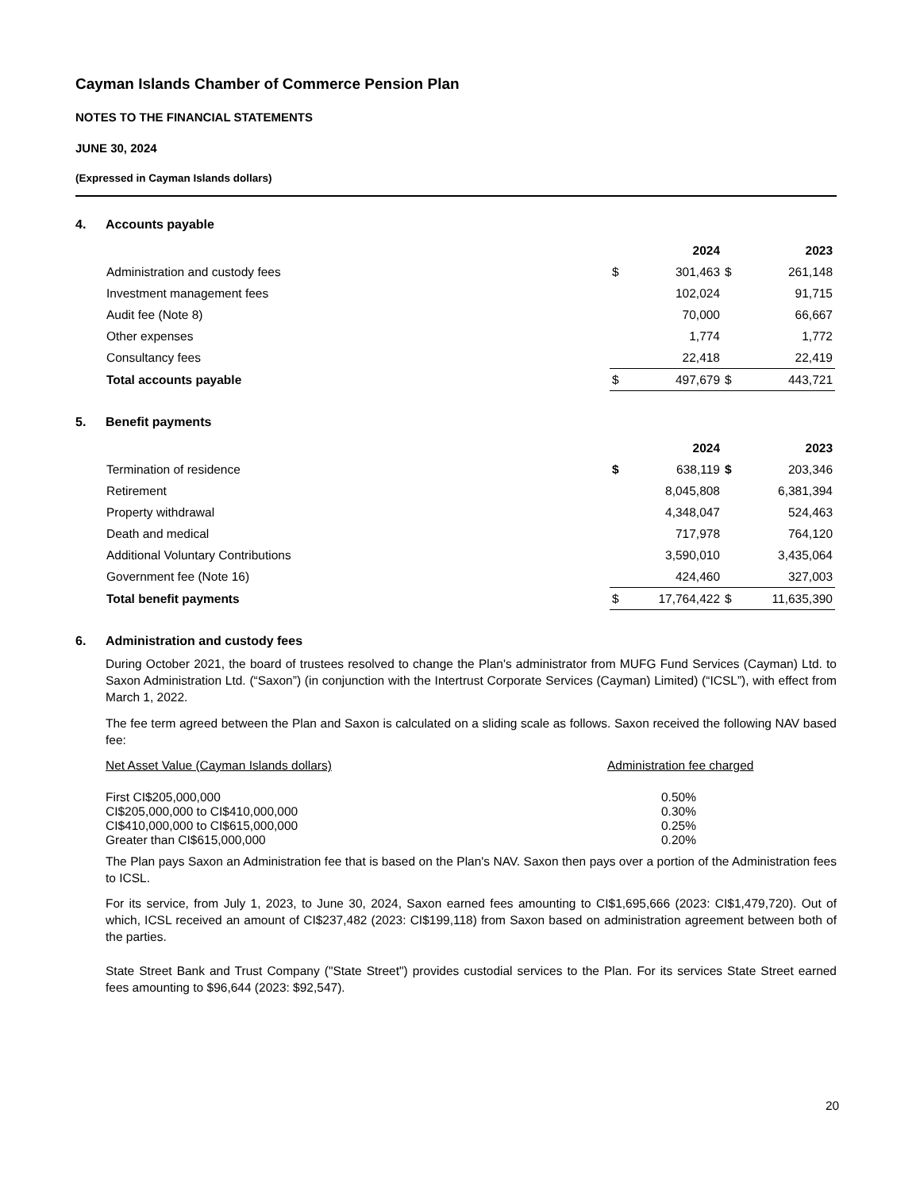Cayman Islands Chamber of Commerce Pension Plan
NOTES TO THE FINANCIAL STATEMENTS
JUNE 30, 2024
(Expressed in Cayman Islands dollars)
4. Accounts payable
| | | 2024 | | 2023 |
| Administration and custody fees | $ | 301,463 | $ | 261,148 |
| Investment management fees | | 102,024 | | 91,715 |
| Audit fee (Note 8) | | 70,000 | | 66,667 |
| Other expenses | | 1,774 | | 1,772 |
| Consultancy fees | | 22,418 | | 22,419 |
| Total accounts payable | $ | 497,679 | $ | 443,721 |
5. Benefit payments
| | | 2024 | | 2023 |
| Termination of residence | $ | 638,119 | $ | 203,346 |
| Retirement | | 8,045,808 | | 6,381,394 |
| Property withdrawal | | 4,348,047 | | 524,463 |
| Death and medical | | 717,978 | | 764,120 |
| Additional Voluntary Contributions | | 3,590,010 | | 3,435,064 |
| Government fee (Note 16) | | 424,460 | | 327,003 |
| Total benefit payments | $ | 17,764,422 | $ | 11,635,390 |
6. Administration and custody fees
During October 2021, the board of trustees resolved to change the Plan's administrator from MUFG Fund Services (Cayman) Ltd. to Saxon Administration Ltd. (“Saxon”) (in conjunction with the Intertrust Corporate Services (Cayman) Limited) (“ICSL”), with effect from March 1, 2022.
The fee term agreed between the Plan and Saxon is calculated on a sliding scale as follows. Saxon received the following NAV based fee:
| Net Asset Value (Cayman Islands dollars) | Administration fee charged |
| First CI$205,000,000 | 0.50% |
| CI$205,000,000 to CI$410,000,000 | 0.30% |
| CI$410,000,000 to CI$615,000,000 | 0.25% |
| Greater than CI$615,000,000 | 0.20% |
The Plan pays Saxon an Administration fee that is based on the Plan's NAV. Saxon then pays over a portion of the Administration fees to ICSL.
For its service, from July 1, 2023, to June 30, 2024, Saxon earned fees amounting to CI$1,695,666 (2023: CI$1,479,720). Out of which, ICSL received an amount of CI$237,482 (2023: CI$199,118) from Saxon based on administration agreement between both of the parties.
State Street Bank and Trust Company ("State Street") provides custodial services to the Plan. For its services State Street earned fees amounting to $96,644 (2023: $92,547).
20